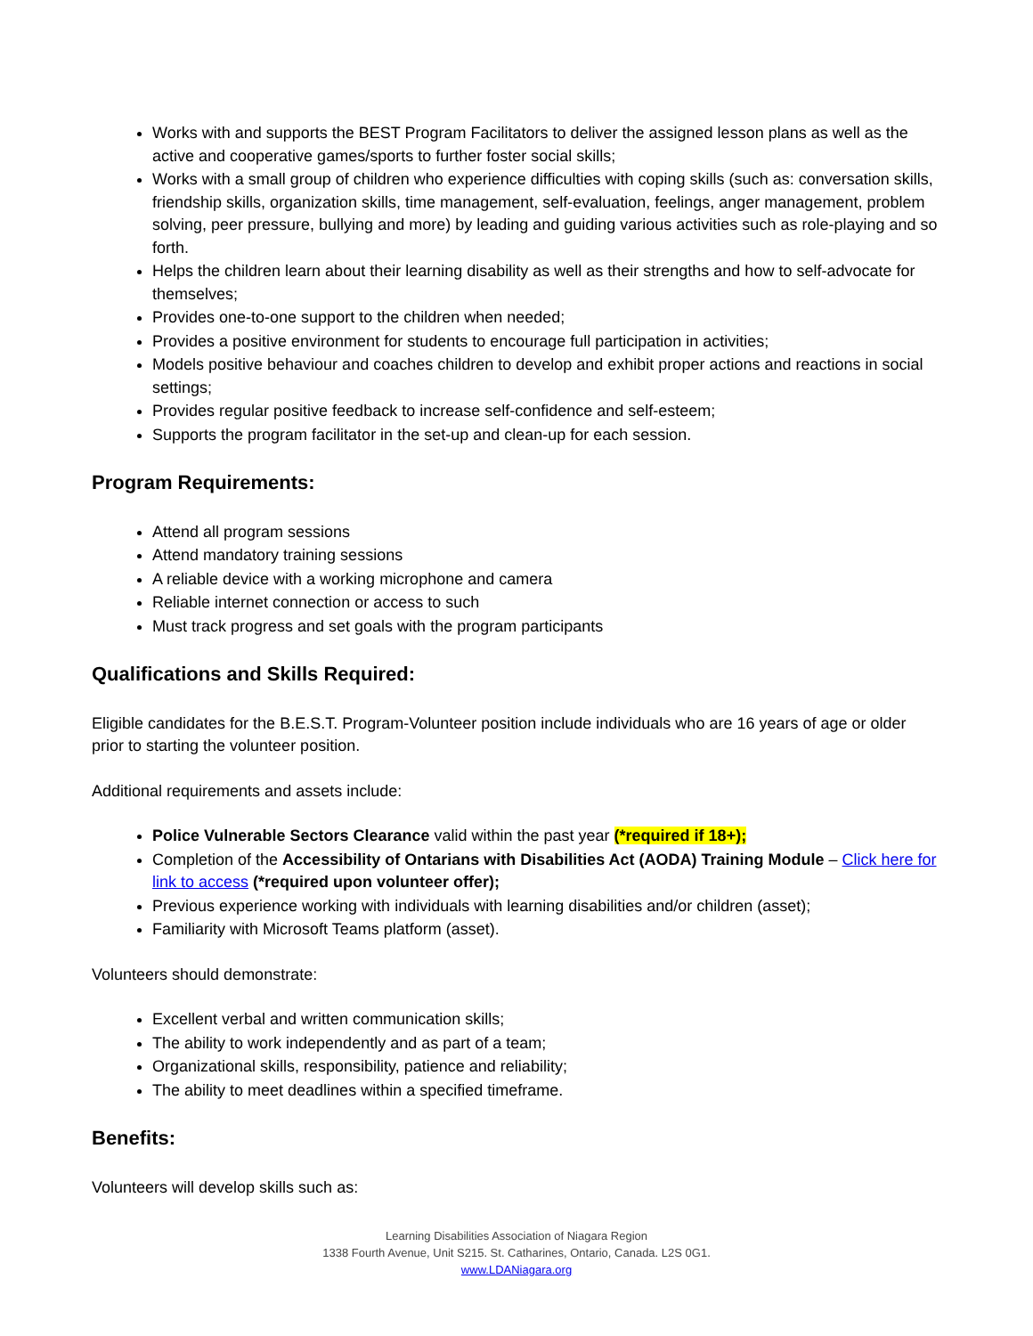Works with and supports the BEST Program Facilitators to deliver the assigned lesson plans as well as the active and cooperative games/sports to further foster social skills;
Works with a small group of children who experience difficulties with coping skills (such as: conversation skills, friendship skills, organization skills, time management, self-evaluation, feelings, anger management, problem solving, peer pressure, bullying and more) by leading and guiding various activities such as role-playing and so forth.
Helps the children learn about their learning disability as well as their strengths and how to self-advocate for themselves;
Provides one-to-one support to the children when needed;
Provides a positive environment for students to encourage full participation in activities;
Models positive behaviour and coaches children to develop and exhibit proper actions and reactions in social settings;
Provides regular positive feedback to increase self-confidence and self-esteem;
Supports the program facilitator in the set-up and clean-up for each session.
Program Requirements:
Attend all program sessions
Attend mandatory training sessions
A reliable device with a working microphone and camera
Reliable internet connection or access to such
Must track progress and set goals with the program participants
Qualifications and Skills Required:
Eligible candidates for the B.E.S.T. Program-Volunteer position include individuals who are 16 years of age or older prior to starting the volunteer position.
Additional requirements and assets include:
Police Vulnerable Sectors Clearance valid within the past year (*required if 18+);
Completion of the Accessibility of Ontarians with Disabilities Act (AODA) Training Module – Click here for link to access (*required upon volunteer offer);
Previous experience working with individuals with learning disabilities and/or children (asset);
Familiarity with Microsoft Teams platform (asset).
Volunteers should demonstrate:
Excellent verbal and written communication skills;
The ability to work independently and as part of a team;
Organizational skills, responsibility, patience and reliability;
The ability to meet deadlines within a specified timeframe.
Benefits:
Volunteers will develop skills such as:
Learning Disabilities Association of Niagara Region
1338 Fourth Avenue, Unit S215. St. Catharines, Ontario, Canada. L2S 0G1.
www.LDANiagara.org